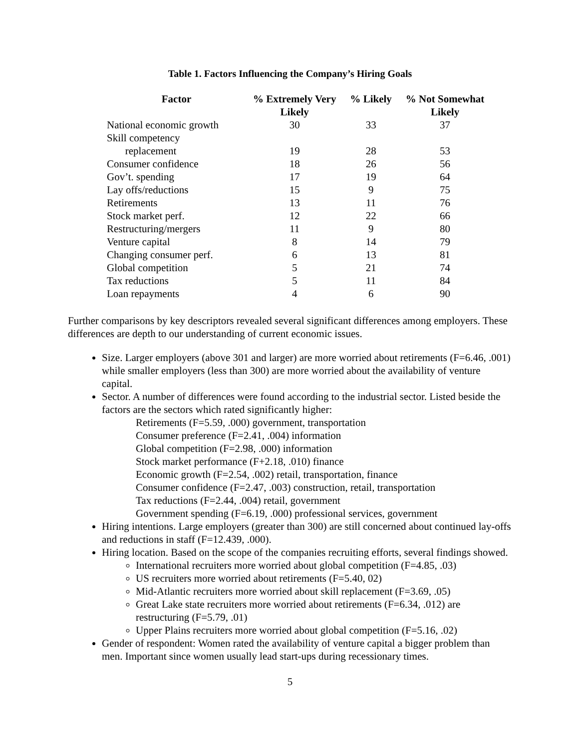Table 1. Factors Influencing the Company’s Hiring Goals
| Factor | % Extremely Very Likely | % Likely | % Not Somewhat Likely |
| --- | --- | --- | --- |
| National economic growth | 30 | 33 | 37 |
| Skill competency | | | |
| replacement | 19 | 28 | 53 |
| Consumer confidence | 18 | 26 | 56 |
| Gov’t. spending | 17 | 19 | 64 |
| Lay offs/reductions | 15 | 9 | 75 |
| Retirements | 13 | 11 | 76 |
| Stock market perf. | 12 | 22 | 66 |
| Restructuring/mergers | 11 | 9 | 80 |
| Venture capital | 8 | 14 | 79 |
| Changing consumer perf. | 6 | 13 | 81 |
| Global competition | 5 | 21 | 74 |
| Tax reductions | 5 | 11 | 84 |
| Loan repayments | 4 | 6 | 90 |
Further comparisons by key descriptors revealed several significant differences among employers. These differences are depth to our understanding of current economic issues.
Size. Larger employers (above 301 and larger) are more worried about retirements (F=6.46, .001) while smaller employers (less than 300) are more worried about the availability of venture capital.
Sector. A number of differences were found according to the industrial sector. Listed beside the factors are the sectors which rated significantly higher:
Retirements (F=5.59, .000) government, transportation
Consumer preference (F=2.41, .004) information
Global competition (F=2.98, .000) information
Stock market performance (F+2.18, .010) finance
Economic growth (F=2.54, .002) retail, transportation, finance
Consumer confidence (F=2.47, .003) construction, retail, transportation
Tax reductions (F=2.44, .004) retail, government
Government spending (F=6.19, .000) professional services, government
Hiring intentions. Large employers (greater than 300) are still concerned about continued lay-offs and reductions in staff (F=12.439, .000).
Hiring location. Based on the scope of the companies recruiting efforts, several findings showed.
International recruiters more worried about global competition (F=4.85, .03)
US recruiters more worried about retirements (F=5.40, 02)
Mid-Atlantic recruiters more worried about skill replacement (F=3.69, .05)
Great Lake state recruiters more worried about retirements (F=6.34, .012) are restructuring (F=5.79, .01)
Upper Plains recruiters more worried about global competition (F=5.16, .02)
Gender of respondent: Women rated the availability of venture capital a bigger problem than men. Important since women usually lead start-ups during recessionary times.
5